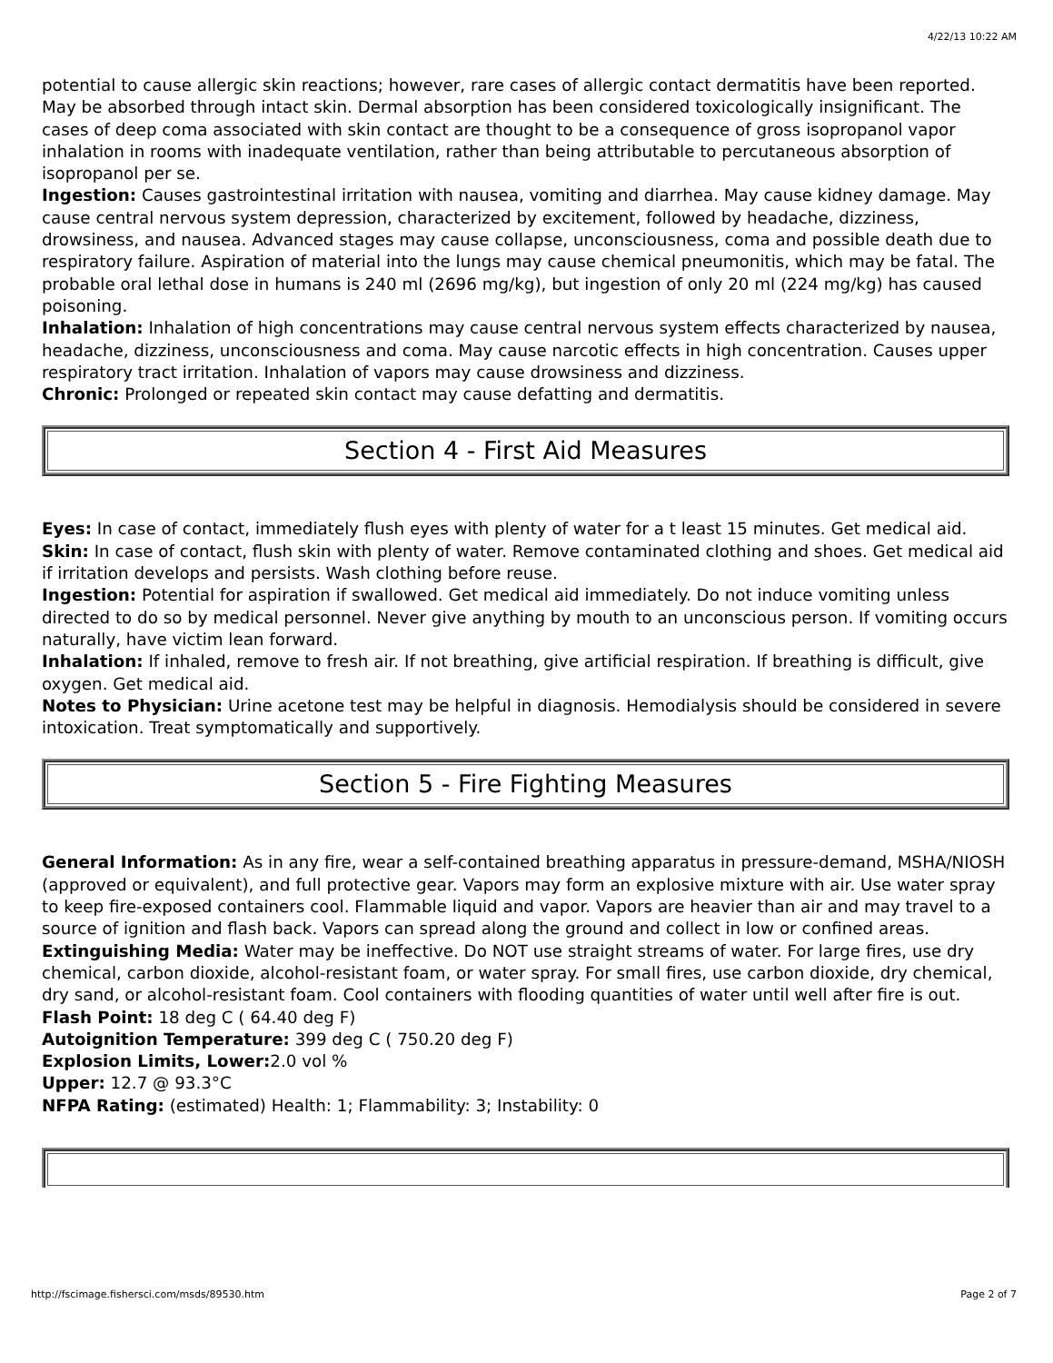4/22/13 10:22 AM
potential to cause allergic skin reactions; however, rare cases of allergic contact dermatitis have been reported. May be absorbed through intact skin. Dermal absorption has been considered toxicologically insignificant. The cases of deep coma associated with skin contact are thought to be a consequence of gross isopropanol vapor inhalation in rooms with inadequate ventilation, rather than being attributable to percutaneous absorption of isopropanol per se.
Ingestion: Causes gastrointestinal irritation with nausea, vomiting and diarrhea. May cause kidney damage. May cause central nervous system depression, characterized by excitement, followed by headache, dizziness, drowsiness, and nausea. Advanced stages may cause collapse, unconsciousness, coma and possible death due to respiratory failure. Aspiration of material into the lungs may cause chemical pneumonitis, which may be fatal. The probable oral lethal dose in humans is 240 ml (2696 mg/kg), but ingestion of only 20 ml (224 mg/kg) has caused poisoning.
Inhalation: Inhalation of high concentrations may cause central nervous system effects characterized by nausea, headache, dizziness, unconsciousness and coma. May cause narcotic effects in high concentration. Causes upper respiratory tract irritation. Inhalation of vapors may cause drowsiness and dizziness.
Chronic: Prolonged or repeated skin contact may cause defatting and dermatitis.
Section 4 - First Aid Measures
Eyes: In case of contact, immediately flush eyes with plenty of water for a t least 15 minutes. Get medical aid.
Skin: In case of contact, flush skin with plenty of water. Remove contaminated clothing and shoes. Get medical aid if irritation develops and persists. Wash clothing before reuse.
Ingestion: Potential for aspiration if swallowed. Get medical aid immediately. Do not induce vomiting unless directed to do so by medical personnel. Never give anything by mouth to an unconscious person. If vomiting occurs naturally, have victim lean forward.
Inhalation: If inhaled, remove to fresh air. If not breathing, give artificial respiration. If breathing is difficult, give oxygen. Get medical aid.
Notes to Physician: Urine acetone test may be helpful in diagnosis. Hemodialysis should be considered in severe intoxication. Treat symptomatically and supportively.
Section 5 - Fire Fighting Measures
General Information: As in any fire, wear a self-contained breathing apparatus in pressure-demand, MSHA/NIOSH (approved or equivalent), and full protective gear. Vapors may form an explosive mixture with air. Use water spray to keep fire-exposed containers cool. Flammable liquid and vapor. Vapors are heavier than air and may travel to a source of ignition and flash back. Vapors can spread along the ground and collect in low or confined areas.
Extinguishing Media: Water may be ineffective. Do NOT use straight streams of water. For large fires, use dry chemical, carbon dioxide, alcohol-resistant foam, or water spray. For small fires, use carbon dioxide, dry chemical, dry sand, or alcohol-resistant foam. Cool containers with flooding quantities of water until well after fire is out.
Flash Point: 18 deg C ( 64.40 deg F)
Autoignition Temperature: 399 deg C ( 750.20 deg F)
Explosion Limits, Lower: 2.0 vol %
Upper: 12.7 @ 93.3°C
NFPA Rating: (estimated) Health: 1; Flammability: 3; Instability: 0
http://fscimage.fishersci.com/msds/89530.htm Page 2 of 7